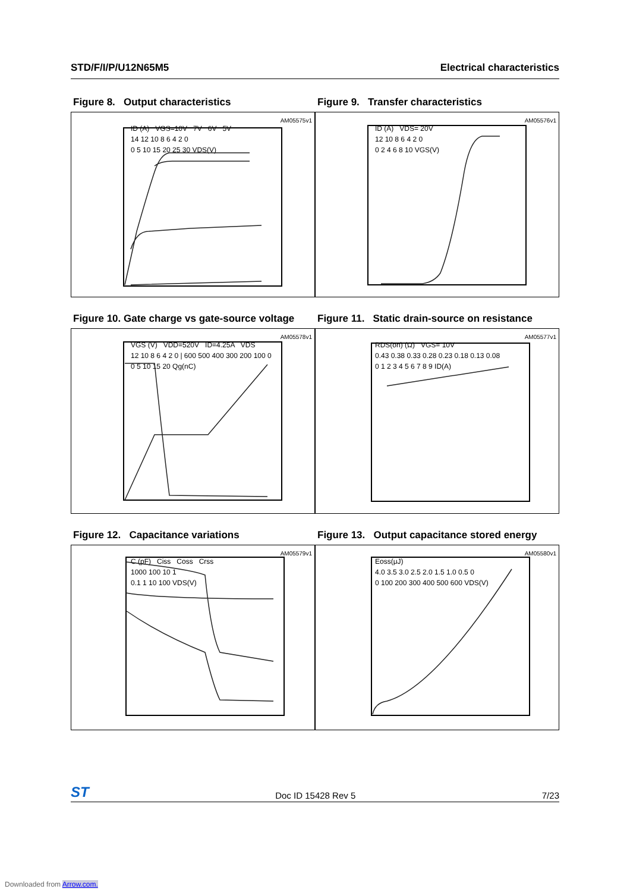STD/F/I/P/U12N65M5 Electrical characteristics
Figure 8. Output characteristics
AM05575v1
ID (A) VGS=10V 7V 6V 5V
14 12 10 8 6 4 2 0
0 5 10 15 20 25 30 VDS(V)
Figure 9. Transfer characteristics
AM05576v1
ID (A) VDS= 20V
12 10 8 6 4 2 0
0 2 4 6 8 10 VGS(V)
Figure 10. Gate charge vs gate-source voltage
AM05578v1
VGS (V) VDD=520V ID=4.25A VDS
12 10 8 6 4 2 0 | 600 500 400 300 200 100 0
0 5 10 15 20 Qg(nC)
Figure 11. Static drain-source on resistance
AM05577v1
RDS(on) (Ω) VGS= 10V
0.43 0.38 0.33 0.28 0.23 0.18 0.13 0.08
0 1 2 3 4 5 6 7 8 9 ID(A)
Figure 12. Capacitance variations
AM05579v1
C (pF) Ciss Coss Crss
1000 100 10 1
0.1 1 10 100 VDS(V)
Figure 13. Output capacitance stored energy
AM05580v1
Eoss(μJ)
4.0 3.5 3.0 2.5 2.0 1.5 1.0 0.5 0
0 100 200 300 400 500 600 VDS(V)
ST Doc ID 15428 Rev 5 7/23
Downloaded from Arrow.com.